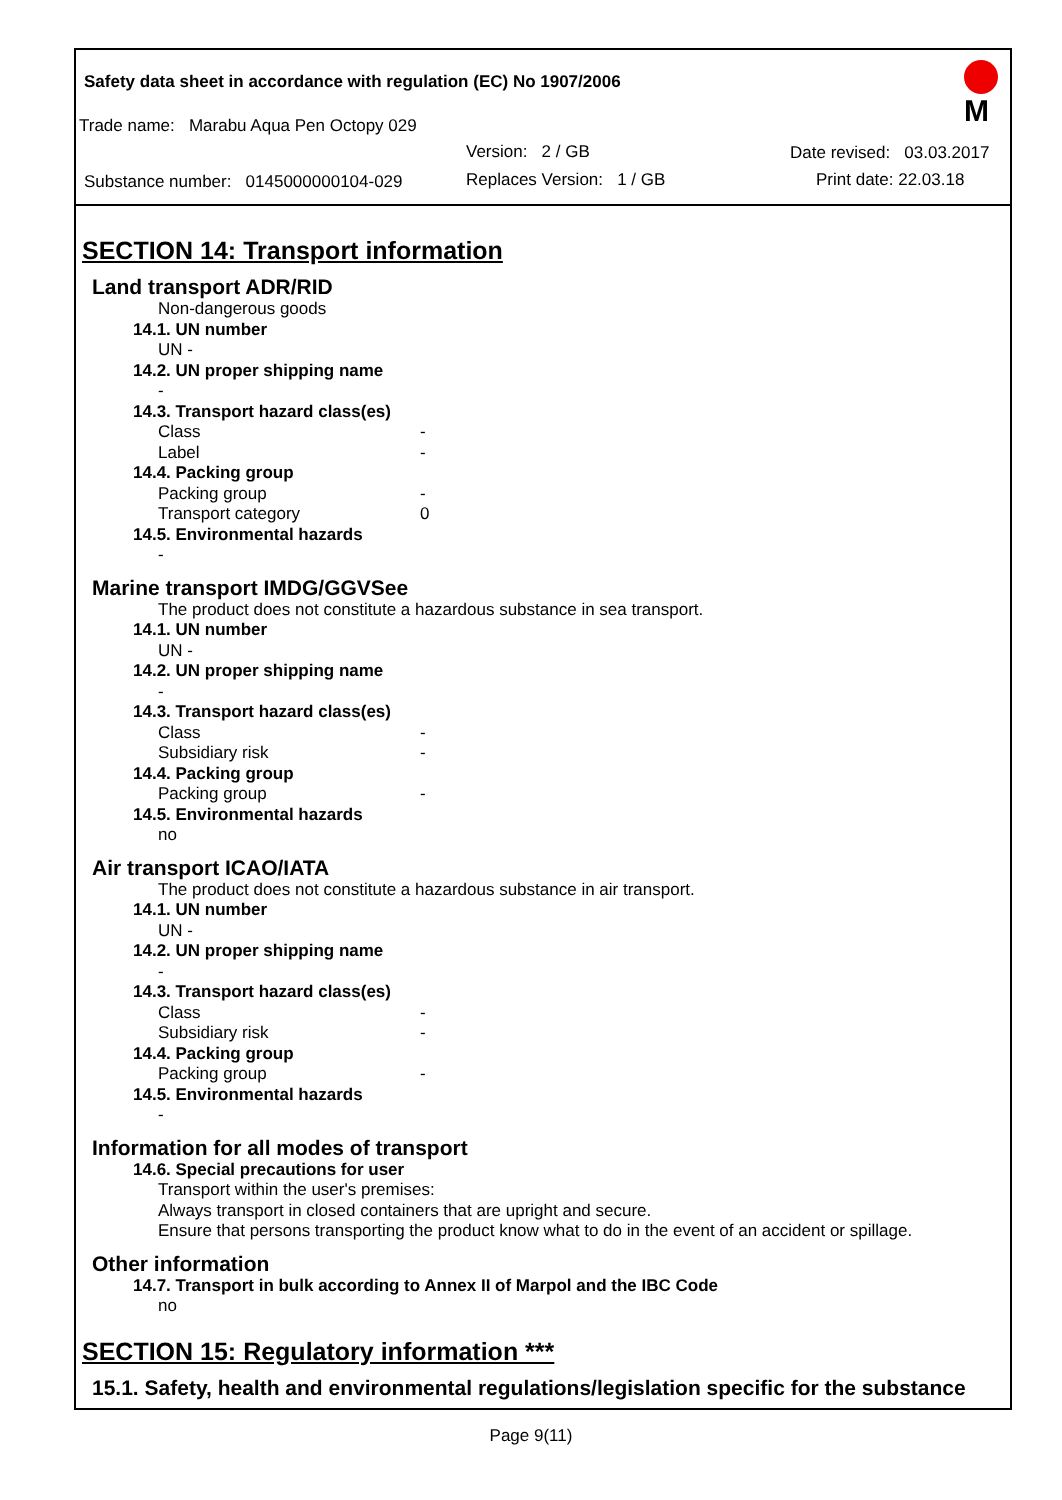Safety data sheet in accordance with regulation (EC) No 1907/2006
Trade name: Marabu Aqua Pen Octopy 029
Version: 2 / GB Date revised: 03.03.2017
Substance number: 0145000000104-029 Replaces Version: 1 / GB Print date: 22.03.18
M
SECTION 14: Transport information
Land transport ADR/RID
Non-dangerous goods
14.1. UN number
UN -
14.2. UN proper shipping name
-
14.3. Transport hazard class(es)
Class -
Label -
14.4. Packing group
Packing group -
Transport category 0
14.5. Environmental hazards
-
Marine transport IMDG/GGVSee
The product does not constitute a hazardous substance in sea transport.
14.1. UN number
UN -
14.2. UN proper shipping name
-
14.3. Transport hazard class(es)
Class -
Subsidiary risk -
14.4. Packing group
Packing group -
14.5. Environmental hazards
no
Air transport ICAO/IATA
The product does not constitute a hazardous substance in air transport.
14.1. UN number
UN -
14.2. UN proper shipping name
-
14.3. Transport hazard class(es)
Class -
Subsidiary risk -
14.4. Packing group
Packing group -
14.5. Environmental hazards
-
Information for all modes of transport
14.6. Special precautions for user
Transport within the user's premises:
Always transport in closed containers that are upright and secure.
Ensure that persons transporting the product know what to do in the event of an accident or spillage.
Other information
14.7. Transport in bulk according to Annex II of Marpol and the IBC Code
no
SECTION 15: Regulatory information ***
15.1. Safety, health and environmental regulations/legislation specific for the substance
Page 9(11)